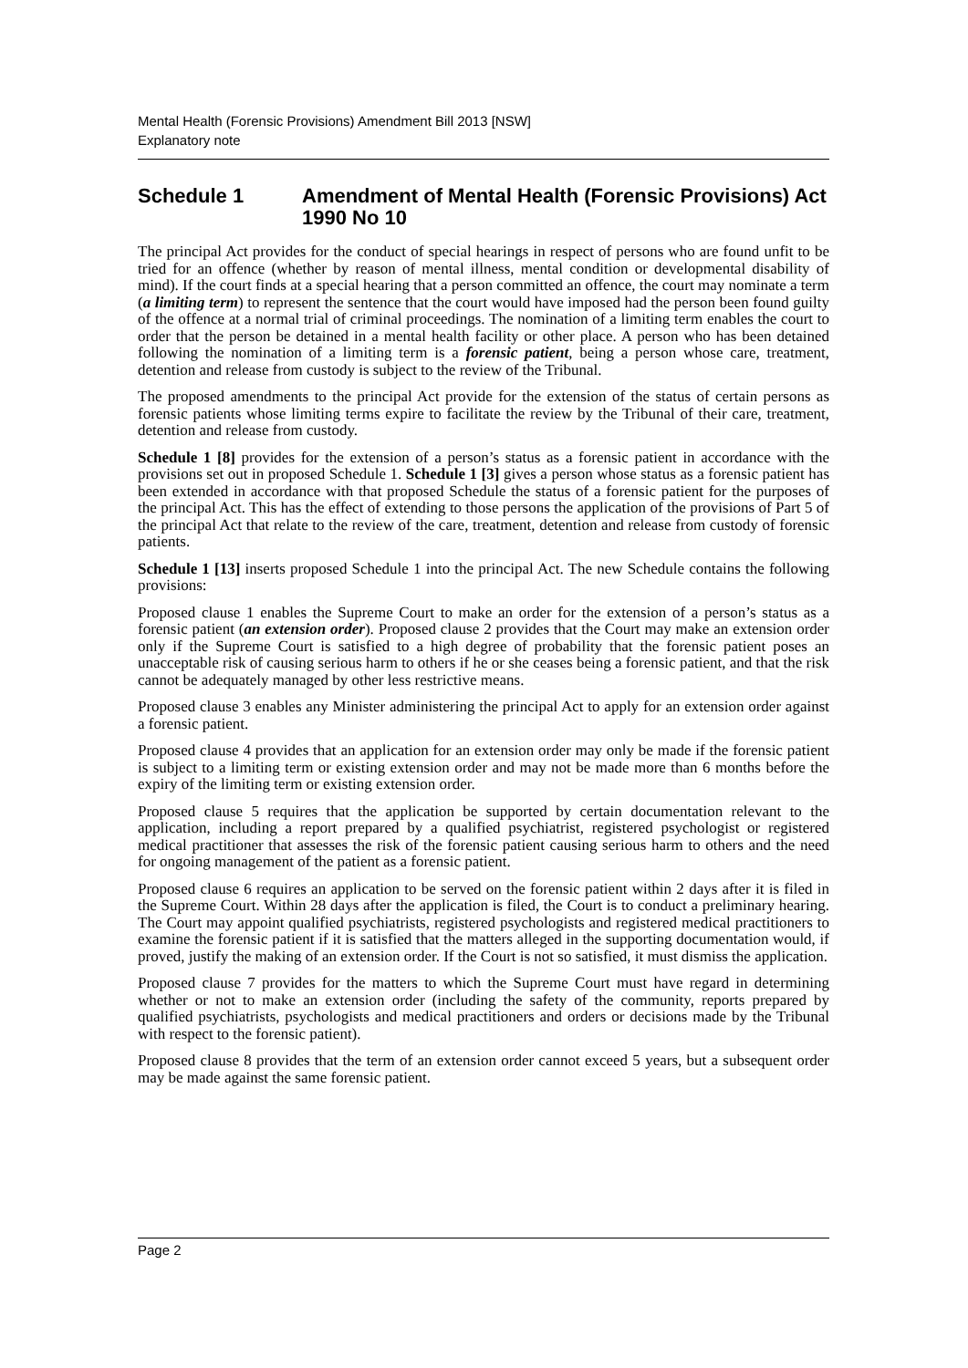Mental Health (Forensic Provisions) Amendment Bill 2013 [NSW]
Explanatory note
Schedule 1 Amendment of Mental Health (Forensic Provisions) Act 1990 No 10
The principal Act provides for the conduct of special hearings in respect of persons who are found unfit to be tried for an offence (whether by reason of mental illness, mental condition or developmental disability of mind). If the court finds at a special hearing that a person committed an offence, the court may nominate a term (a limiting term) to represent the sentence that the court would have imposed had the person been found guilty of the offence at a normal trial of criminal proceedings. The nomination of a limiting term enables the court to order that the person be detained in a mental health facility or other place. A person who has been detained following the nomination of a limiting term is a forensic patient, being a person whose care, treatment, detention and release from custody is subject to the review of the Tribunal.
The proposed amendments to the principal Act provide for the extension of the status of certain persons as forensic patients whose limiting terms expire to facilitate the review by the Tribunal of their care, treatment, detention and release from custody.
Schedule 1 [8] provides for the extension of a person’s status as a forensic patient in accordance with the provisions set out in proposed Schedule 1. Schedule 1 [3] gives a person whose status as a forensic patient has been extended in accordance with that proposed Schedule the status of a forensic patient for the purposes of the principal Act. This has the effect of extending to those persons the application of the provisions of Part 5 of the principal Act that relate to the review of the care, treatment, detention and release from custody of forensic patients.
Schedule 1 [13] inserts proposed Schedule 1 into the principal Act. The new Schedule contains the following provisions:
Proposed clause 1 enables the Supreme Court to make an order for the extension of a person’s status as a forensic patient (an extension order). Proposed clause 2 provides that the Court may make an extension order only if the Supreme Court is satisfied to a high degree of probability that the forensic patient poses an unacceptable risk of causing serious harm to others if he or she ceases being a forensic patient, and that the risk cannot be adequately managed by other less restrictive means.
Proposed clause 3 enables any Minister administering the principal Act to apply for an extension order against a forensic patient.
Proposed clause 4 provides that an application for an extension order may only be made if the forensic patient is subject to a limiting term or existing extension order and may not be made more than 6 months before the expiry of the limiting term or existing extension order.
Proposed clause 5 requires that the application be supported by certain documentation relevant to the application, including a report prepared by a qualified psychiatrist, registered psychologist or registered medical practitioner that assesses the risk of the forensic patient causing serious harm to others and the need for ongoing management of the patient as a forensic patient.
Proposed clause 6 requires an application to be served on the forensic patient within 2 days after it is filed in the Supreme Court. Within 28 days after the application is filed, the Court is to conduct a preliminary hearing. The Court may appoint qualified psychiatrists, registered psychologists and registered medical practitioners to examine the forensic patient if it is satisfied that the matters alleged in the supporting documentation would, if proved, justify the making of an extension order. If the Court is not so satisfied, it must dismiss the application.
Proposed clause 7 provides for the matters to which the Supreme Court must have regard in determining whether or not to make an extension order (including the safety of the community, reports prepared by qualified psychiatrists, psychologists and medical practitioners and orders or decisions made by the Tribunal with respect to the forensic patient).
Proposed clause 8 provides that the term of an extension order cannot exceed 5 years, but a subsequent order may be made against the same forensic patient.
Page 2